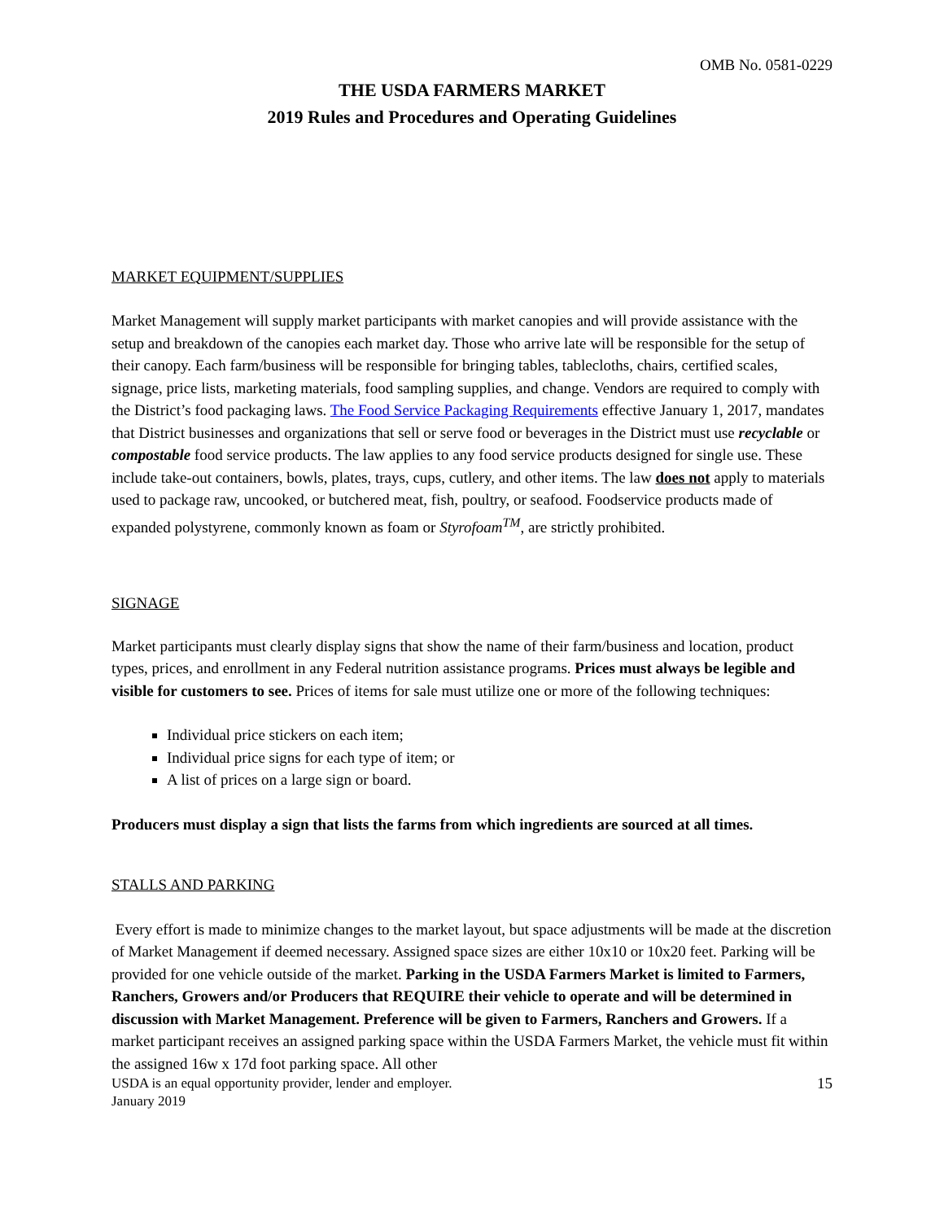OMB No. 0581-0229
THE USDA FARMERS MARKET
2019 Rules and Procedures and Operating Guidelines
MARKET EQUIPMENT/SUPPLIES
Market Management will supply market participants with market canopies and will provide assistance with the setup and breakdown of the canopies each market day. Those who arrive late will be responsible for the setup of their canopy. Each farm/business will be responsible for bringing tables, tablecloths, chairs, certified scales, signage, price lists, marketing materials, food sampling supplies, and change. Vendors are required to comply with the District’s food packaging laws. The Food Service Packaging Requirements effective January 1, 2017, mandates that District businesses and organizations that sell or serve food or beverages in the District must use recyclable or compostable food service products. The law applies to any food service products designed for single use. These include take-out containers, bowls, plates, trays, cups, cutlery, and other items. The law does not apply to materials used to package raw, uncooked, or butchered meat, fish, poultry, or seafood. Foodservice products made of expanded polystyrene, commonly known as foam or Styrofoam<sup>TM</sup>, are strictly prohibited.
SIGNAGE
Market participants must clearly display signs that show the name of their farm/business and location, product types, prices, and enrollment in any Federal nutrition assistance programs. Prices must always be legible and visible for customers to see. Prices of items for sale must utilize one or more of the following techniques:
Individual price stickers on each item;
Individual price signs for each type of item; or
A list of prices on a large sign or board.
Producers must display a sign that lists the farms from which ingredients are sourced at all times.
STALLS AND PARKING
Every effort is made to minimize changes to the market layout, but space adjustments will be made at the discretion of Market Management if deemed necessary. Assigned space sizes are either 10x10 or 10x20 feet. Parking will be provided for one vehicle outside of the market. Parking in the USDA Farmers Market is limited to Farmers, Ranchers, Growers and/or Producers that REQUIRE their vehicle to operate and will be determined in discussion with Market Management. Preference will be given to Farmers, Ranchers and Growers. If a market participant receives an assigned parking space within the USDA Farmers Market, the vehicle must fit within the assigned 16w x 17d foot parking space. All other
USDA is an equal opportunity provider, lender and employer.
January 2019 15